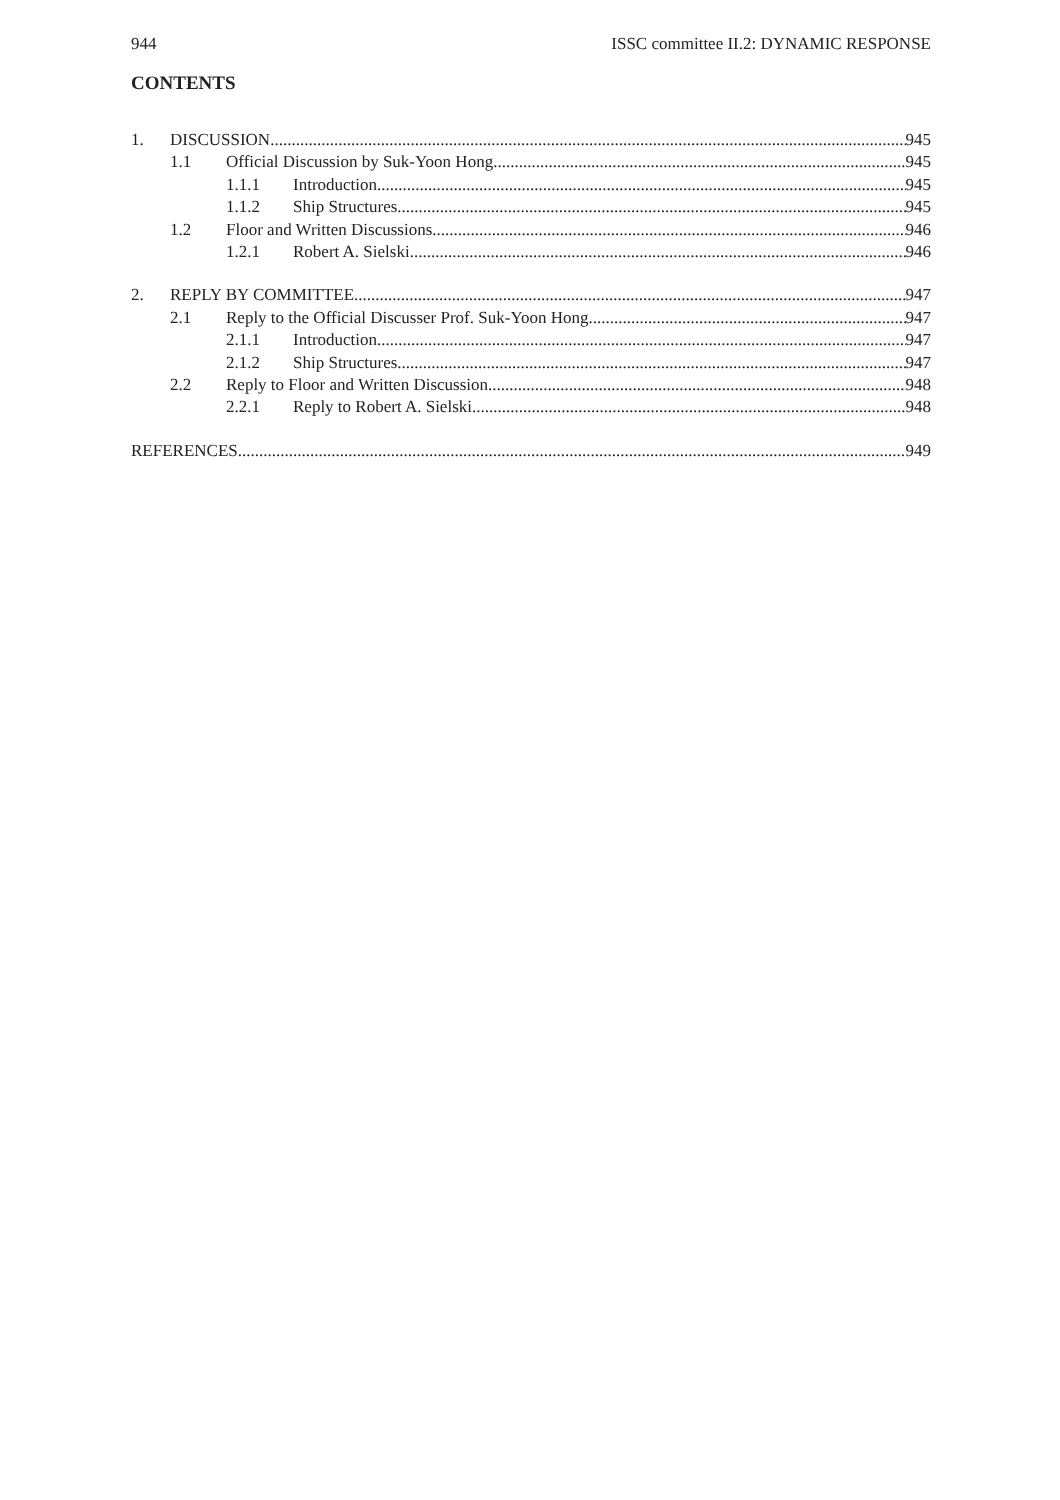944 ISSC committee II.2: DYNAMIC RESPONSE
CONTENTS
1. DISCUSSION 945
1.1 Official Discussion by Suk-Yoon Hong 945
1.1.1 Introduction 945
1.1.2 Ship Structures 945
1.2 Floor and Written Discussions 946
1.2.1 Robert A. Sielski 946
2. REPLY BY COMMITTEE 947
2.1 Reply to the Official Discusser Prof. Suk-Yoon Hong 947
2.1.1 Introduction 947
2.1.2 Ship Structures 947
2.2 Reply to Floor and Written Discussion 948
2.2.1 Reply to Robert A. Sielski 948
REFERENCES 949